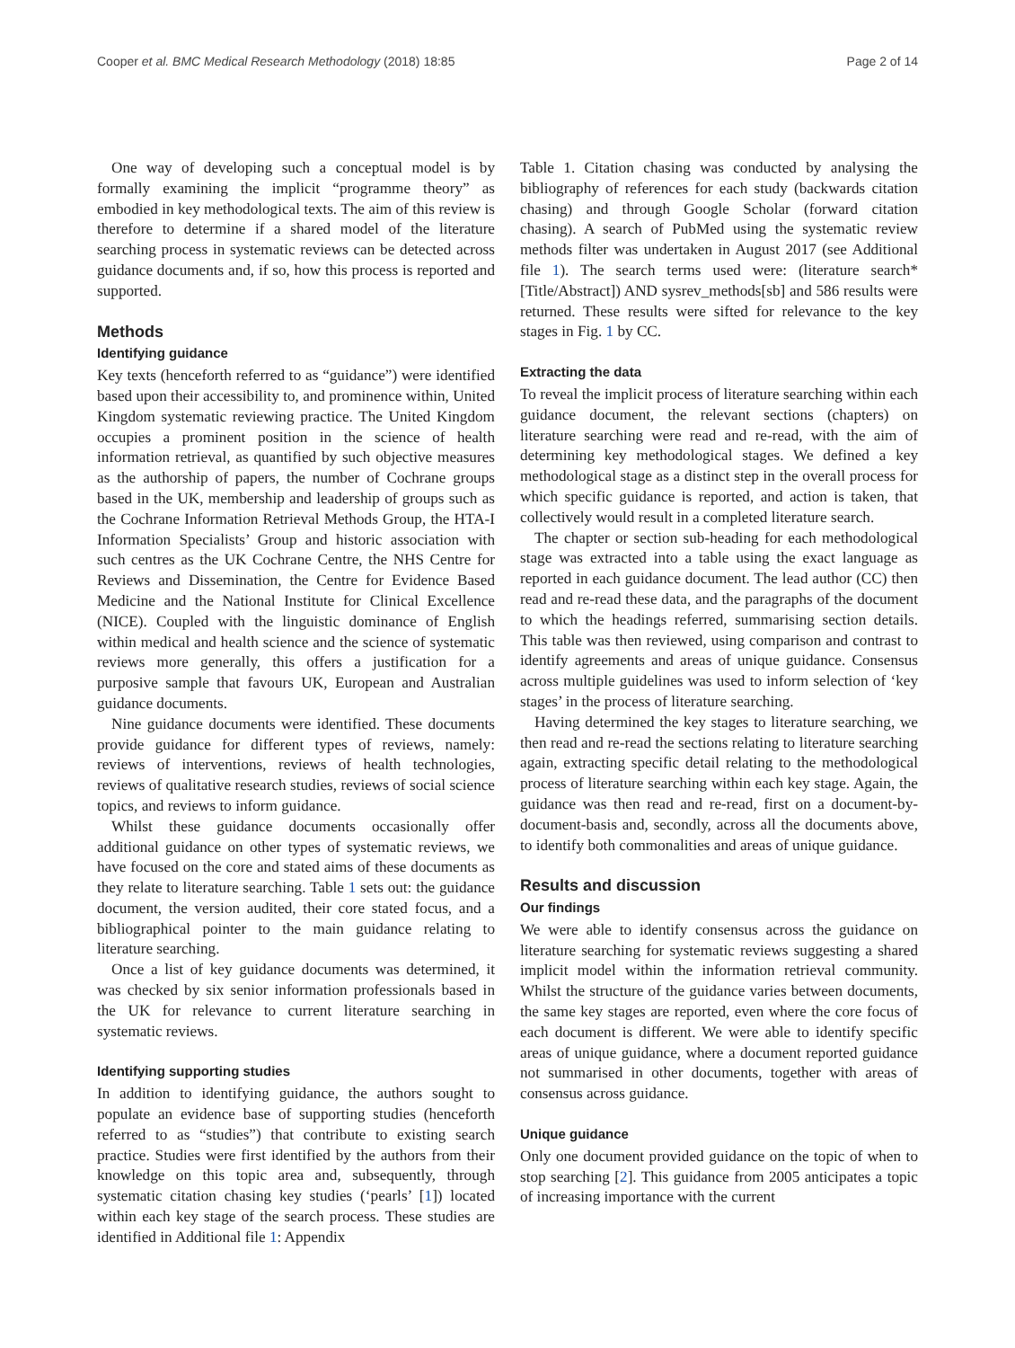Cooper et al. BMC Medical Research Methodology (2018) 18:85 Page 2 of 14
One way of developing such a conceptual model is by formally examining the implicit “programme theory” as embodied in key methodological texts. The aim of this review is therefore to determine if a shared model of the literature searching process in systematic reviews can be detected across guidance documents and, if so, how this process is reported and supported.
Methods
Identifying guidance
Key texts (henceforth referred to as “guidance”) were identified based upon their accessibility to, and prominence within, United Kingdom systematic reviewing practice. The United Kingdom occupies a prominent position in the science of health information retrieval, as quantified by such objective measures as the authorship of papers, the number of Cochrane groups based in the UK, membership and leadership of groups such as the Cochrane Information Retrieval Methods Group, the HTA-I Information Specialists’ Group and historic association with such centres as the UK Cochrane Centre, the NHS Centre for Reviews and Dissemination, the Centre for Evidence Based Medicine and the National Institute for Clinical Excellence (NICE). Coupled with the linguistic dominance of English within medical and health science and the science of systematic reviews more generally, this offers a justification for a purposive sample that favours UK, European and Australian guidance documents.
Nine guidance documents were identified. These documents provide guidance for different types of reviews, namely: reviews of interventions, reviews of health technologies, reviews of qualitative research studies, reviews of social science topics, and reviews to inform guidance.
Whilst these guidance documents occasionally offer additional guidance on other types of systematic reviews, we have focused on the core and stated aims of these documents as they relate to literature searching. Table 1 sets out: the guidance document, the version audited, their core stated focus, and a bibliographical pointer to the main guidance relating to literature searching.
Once a list of key guidance documents was determined, it was checked by six senior information professionals based in the UK for relevance to current literature searching in systematic reviews.
Identifying supporting studies
In addition to identifying guidance, the authors sought to populate an evidence base of supporting studies (henceforth referred to as “studies”) that contribute to existing search practice. Studies were first identified by the authors from their knowledge on this topic area and, subsequently, through systematic citation chasing key studies (‘pearls’ [1]) located within each key stage of the search process. These studies are identified in Additional file 1: Appendix
Table 1. Citation chasing was conducted by analysing the bibliography of references for each study (backwards citation chasing) and through Google Scholar (forward citation chasing). A search of PubMed using the systematic review methods filter was undertaken in August 2017 (see Additional file 1). The search terms used were: (literature search*[Title/Abstract]) AND sysrev_methods[sb] and 586 results were returned. These results were sifted for relevance to the key stages in Fig. 1 by CC.
Extracting the data
To reveal the implicit process of literature searching within each guidance document, the relevant sections (chapters) on literature searching were read and re-read, with the aim of determining key methodological stages. We defined a key methodological stage as a distinct step in the overall process for which specific guidance is reported, and action is taken, that collectively would result in a completed literature search.
The chapter or section sub-heading for each methodological stage was extracted into a table using the exact language as reported in each guidance document. The lead author (CC) then read and re-read these data, and the paragraphs of the document to which the headings referred, summarising section details. This table was then reviewed, using comparison and contrast to identify agreements and areas of unique guidance. Consensus across multiple guidelines was used to inform selection of ‘key stages’ in the process of literature searching.
Having determined the key stages to literature searching, we then read and re-read the sections relating to literature searching again, extracting specific detail relating to the methodological process of literature searching within each key stage. Again, the guidance was then read and re-read, first on a document-by-document-basis and, secondly, across all the documents above, to identify both commonalities and areas of unique guidance.
Results and discussion
Our findings
We were able to identify consensus across the guidance on literature searching for systematic reviews suggesting a shared implicit model within the information retrieval community. Whilst the structure of the guidance varies between documents, the same key stages are reported, even where the core focus of each document is different. We were able to identify specific areas of unique guidance, where a document reported guidance not summarised in other documents, together with areas of consensus across guidance.
Unique guidance
Only one document provided guidance on the topic of when to stop searching [2]. This guidance from 2005 anticipates a topic of increasing importance with the current